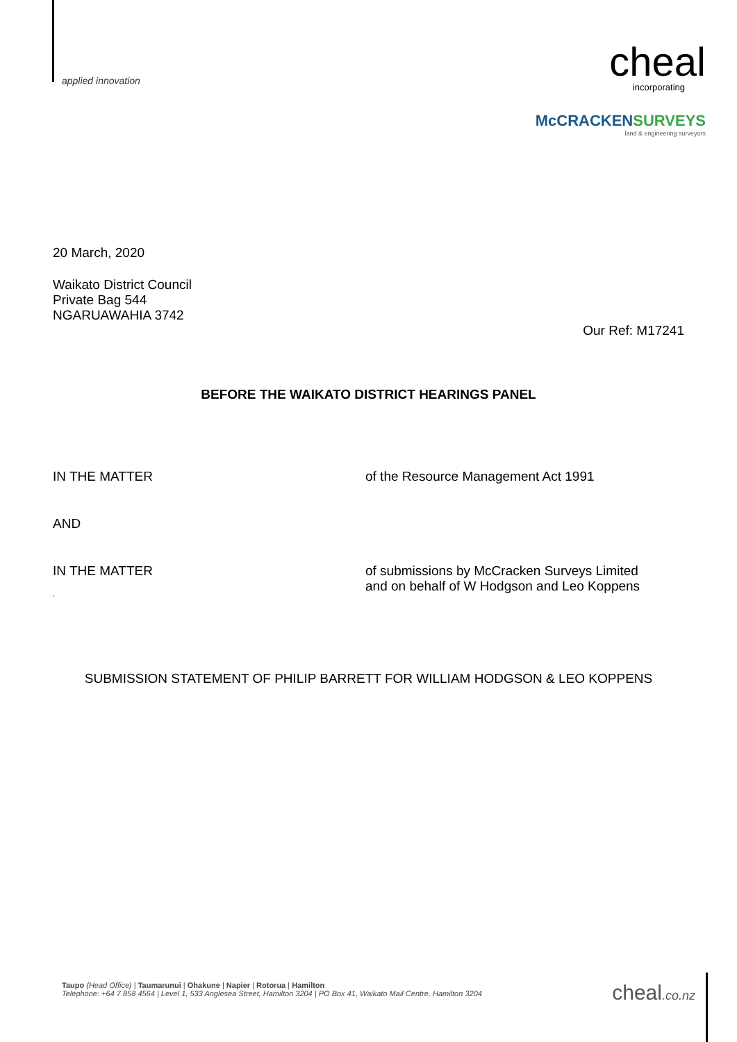applied innovation
cheal
incorporating
McCRACKENSURVEYS
land & engineering surveyors
20 March, 2020
Waikato District Council
Private Bag 544
NGARUAWAHIA 3742
Our Ref: M17241
BEFORE THE WAIKATO DISTRICT HEARINGS PANEL
IN THE MATTER of the Resource Management Act 1991
AND
IN THE MATTER of submissions by McCracken Surveys Limited
and on behalf of W Hodgson and Leo Koppens
‘
SUBMISSION STATEMENT OF PHILIP BARRETT FOR WILLIAM HODGSON & LEO KOPPENS
Taupo (Head Office) | Taumarunui | Ohakune | Napier | Rotorua | Hamilton
Telephone: +64 7 858 4564 | Level 1, 533 Anglesea Street, Hamilton 3204 | PO Box 41, Waikato Mail Centre, Hamilton 3204
cheal.co.nz